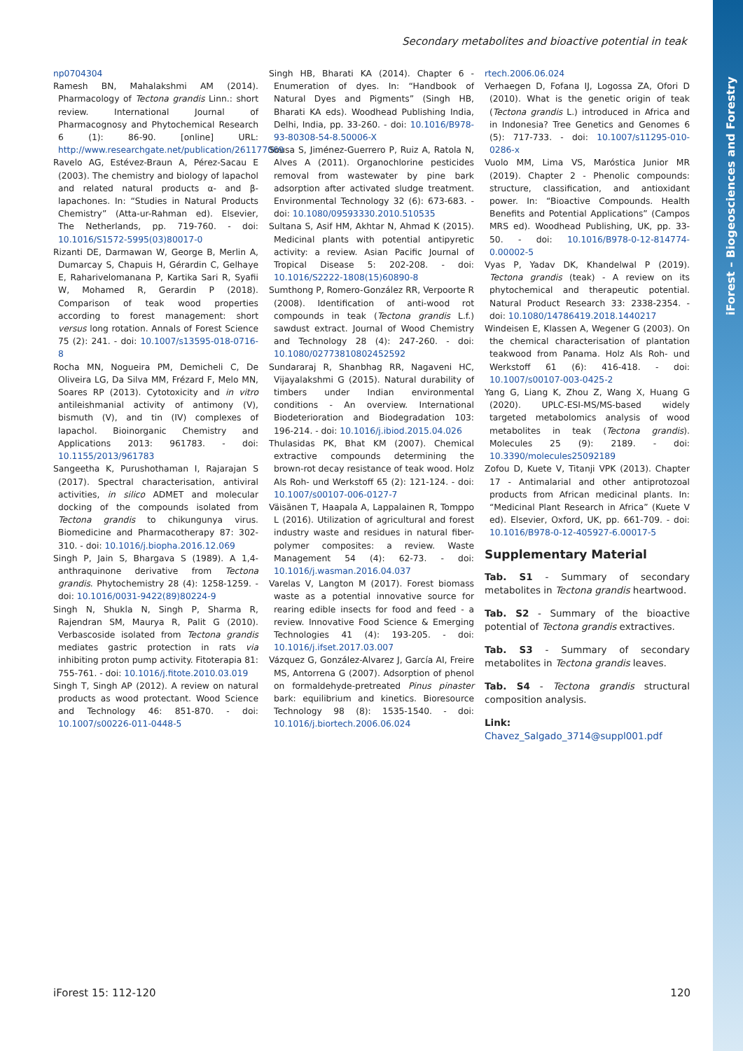iForest – Biogeosciences and Forestry
Secondary metabolites and bioactive potential in teak
np0704304
Ramesh BN, Mahalakshmi AM (2014). Pharmacology of Tectona grandis Linn.: short review. International Journal of Pharmacognosy and Phytochemical Research 6 (1): 86-90. [online] URL: http://www.researchgate.net/publication/261177069
Ravelo AG, Estévez-Braun A, Pérez-Sacau E (2003). The chemistry and biology of lapachol and related natural products α- and β-lapachones. In: “Studies in Natural Products Chemistry” (Atta-ur-Rahman ed). Elsevier, The Netherlands, pp. 719-760. - doi: 10.1016/S1572-5995(03)80017-0
Rizanti DE, Darmawan W, George B, Merlin A, Dumarcay S, Chapuis H, Gérardin C, Gelhaye E, Raharivelomanana P, Kartika Sari R, Syafii W, Mohamed R, Gerardin P (2018). Comparison of teak wood properties according to forest management: short versus long rotation. Annals of Forest Science 75 (2): 241. - doi: 10.1007/s13595-018-0716-8
Rocha MN, Nogueira PM, Demicheli C, De Oliveira LG, Da Silva MM, Frézard F, Melo MN, Soares RP (2013). Cytotoxicity and in vitro antileishmanial activity of antimony (V), bismuth (V), and tin (IV) complexes of lapachol. Bioinorganic Chemistry and Applications 2013: 961783. - doi: 10.1155/2013/961783
Sangeetha K, Purushothaman I, Rajarajan S (2017). Spectral characterisation, antiviral activities, in silico ADMET and molecular docking of the compounds isolated from Tectona grandis to chikungunya virus. Biomedicine and Pharmacotherapy 87: 302-310. - doi: 10.1016/j.biopha.2016.12.069
Singh P, Jain S, Bhargava S (1989). A 1,4-anthraquinone derivative from Tectona grandis. Phytochemistry 28 (4): 1258-1259. - doi: 10.1016/0031-9422(89)80224-9
Singh N, Shukla N, Singh P, Sharma R, Rajendran SM, Maurya R, Palit G (2010). Verbascoside isolated from Tectona grandis mediates gastric protection in rats via inhibiting proton pump activity. Fitoterapia 81: 755-761. - doi: 10.1016/j.fitote.2010.03.019
Singh T, Singh AP (2012). A review on natural products as wood protectant. Wood Science and Technology 46: 851-870. - doi: 10.1007/s00226-011-0448-5
Singh HB, Bharati KA (2014). Chapter 6 - Enumeration of dyes. In: “Handbook of Natural Dyes and Pigments” (Singh HB, Bharati KA eds). Woodhead Publishing India, Delhi, India, pp. 33-260. - doi: 10.1016/B978-93-80308-54-8.50006-X
Sousa S, Jiménez-Guerrero P, Ruiz A, Ratola N, Alves A (2011). Organochlorine pesticides removal from wastewater by pine bark adsorption after activated sludge treatment. Environmental Technology 32 (6): 673-683. - doi: 10.1080/09593330.2010.510535
Sultana S, Asif HM, Akhtar N, Ahmad K (2015). Medicinal plants with potential antipyretic activity: a review. Asian Pacific Journal of Tropical Disease 5: 202-208. - doi: 10.1016/S2222-1808(15)60890-8
Sumthong P, Romero-González RR, Verpoorte R (2008). Identification of anti-wood rot compounds in teak (Tectona grandis L.f.) sawdust extract. Journal of Wood Chemistry and Technology 28 (4): 247-260. - doi: 10.1080/02773810802452592
Sundararaj R, Shanbhag RR, Nagaveni HC, Vijayalakshmi G (2015). Natural durability of timbers under Indian environmental conditions - An overview. International Biodeterioration and Biodegradation 103: 196-214. - doi: 10.1016/j.ibiod.2015.04.026
Thulasidas PK, Bhat KM (2007). Chemical extractive compounds determining the brown-rot decay resistance of teak wood. Holz Als Roh- und Werkstoff 65 (2): 121-124. - doi: 10.1007/s00107-006-0127-7
Väisänen T, Haapala A, Lappalainen R, Tomppo L (2016). Utilization of agricultural and forest industry waste and residues in natural fiber-polymer composites: a review. Waste Management 54 (4): 62-73. - doi: 10.1016/j.wasman.2016.04.037
Varelas V, Langton M (2017). Forest biomass waste as a potential innovative source for rearing edible insects for food and feed - a review. Innovative Food Science & Emerging Technologies 41 (4): 193-205. - doi: 10.1016/j.ifset.2017.03.007
Vázquez G, González-Alvarez J, García AI, Freire MS, Antorrena G (2007). Adsorption of phenol on formaldehyde-pretreated Pinus pinaster bark: equilibrium and kinetics. Bioresource Technology 98 (8): 1535-1540. - doi: 10.1016/j.biortech.2006.06.024
rtech.2006.06.024
Verhaegen D, Fofana IJ, Logossa ZA, Ofori D (2010). What is the genetic origin of teak (Tectona grandis L.) introduced in Africa and in Indonesia? Tree Genetics and Genomes 6 (5): 717-733. - doi: 10.1007/s11295-010-0286-x
Vuolo MM, Lima VS, Maróstica Junior MR (2019). Chapter 2 - Phenolic compounds: structure, classification, and antioxidant power. In: “Bioactive Compounds. Health Benefits and Potential Applications” (Campos MRS ed). Woodhead Publishing, UK, pp. 33-50. - doi: 10.1016/B978-0-12-814774-0.00002-5
Vyas P, Yadav DK, Khandelwal P (2019). Tectona grandis (teak) - A review on its phytochemical and therapeutic potential. Natural Product Research 33: 2338-2354. - doi: 10.1080/14786419.2018.1440217
Windeisen E, Klassen A, Wegener G (2003). On the chemical characterisation of plantation teakwood from Panama. Holz Als Roh- und Werkstoff 61 (6): 416-418. - doi: 10.1007/s00107-003-0425-2
Yang G, Liang K, Zhou Z, Wang X, Huang G (2020). UPLC-ESI-MS/MS-based widely targeted metabolomics analysis of wood metabolites in teak (Tectona grandis). Molecules 25 (9): 2189. - doi: 10.3390/molecules25092189
Zofou D, Kuete V, Titanji VPK (2013). Chapter 17 - Antimalarial and other antiprotozoal products from African medicinal plants. In: “Medicinal Plant Research in Africa” (Kuete V ed). Elsevier, Oxford, UK, pp. 661-709. - doi: 10.1016/B978-0-12-405927-6.00017-5
Supplementary Material
Tab. S1 - Summary of secondary metabolites in Tectona grandis heartwood.
Tab. S2 - Summary of the bioactive potential of Tectona grandis extractives.
Tab. S3 - Summary of secondary metabolites in Tectona grandis leaves.
Tab. S4 - Tectona grandis structural composition analysis.
Link: Chavez_Salgado_3714@suppl001.pdf
iForest 15: 112-120 120